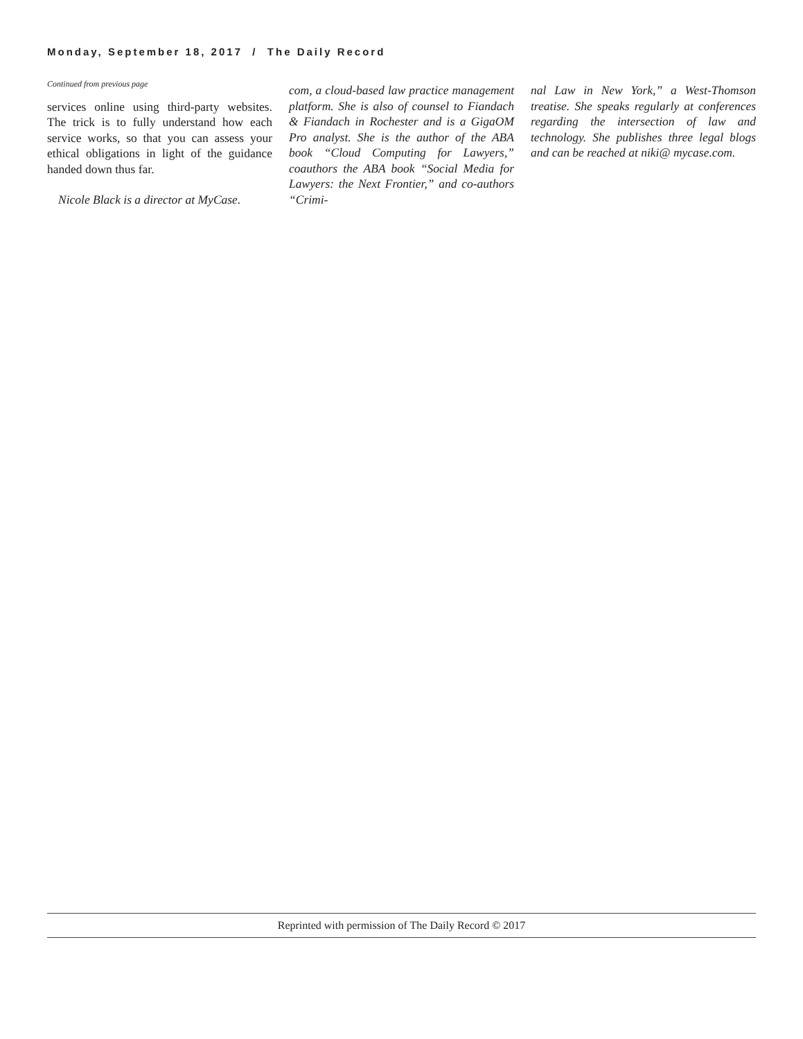Monday, September 18, 2017 / The Daily Record
Continued from previous page
services online using third-party websites. The trick is to fully understand how each service works, so that you can assess your ethical obligations in light of the guidance handed down thus far.
Nicole Black is a director at MyCase.
com, a cloud-based law practice management platform. She is also of counsel to Fiandach & Fiandach in Rochester and is a GigaOM Pro analyst. She is the author of the ABA book “Cloud Computing for Lawyers,” coauthors the ABA book “Social Media for Lawyers: the Next Frontier,” and co-authors “Crimi-
nal Law in New York,” a West-Thomson treatise. She speaks regularly at conferences regarding the intersection of law and technology. She publishes three legal blogs and can be reached at niki@ mycase.com.
Reprinted with permission of The Daily Record © 2017